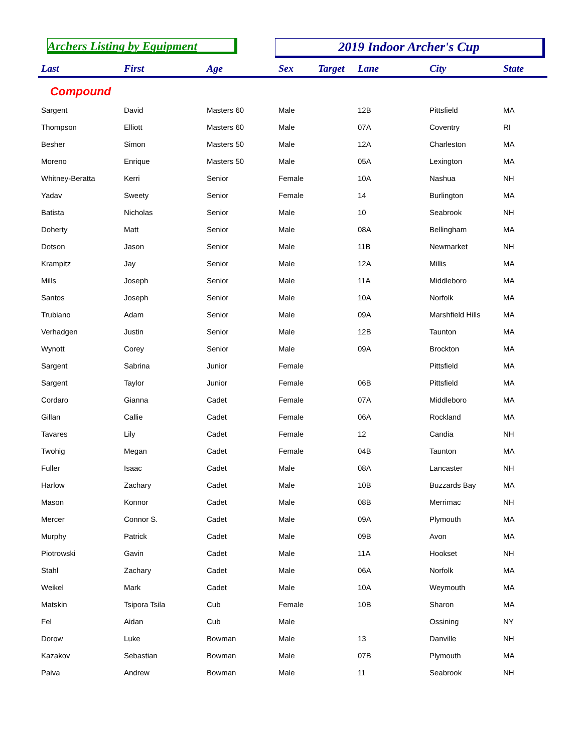Archers Listing by Equipment 2019 Indoor Archer's Cup
| Last | First | Age | Sex | Target | Lane | City | State |
| --- | --- | --- | --- | --- | --- | --- | --- |
| Compound | | | | | | | |
| Sargent | David | Masters 60 | Male | | 12B | Pittsfield | MA |
| Thompson | Elliott | Masters 60 | Male | | 07A | Coventry | RI |
| Besher | Simon | Masters 50 | Male | | 12A | Charleston | MA |
| Moreno | Enrique | Masters 50 | Male | | 05A | Lexington | MA |
| Whitney-Beratta | Kerri | Senior | Female | | 10A | Nashua | NH |
| Yadav | Sweety | Senior | Female | | 14 | Burlington | MA |
| Batista | Nicholas | Senior | Male | | 10 | Seabrook | NH |
| Doherty | Matt | Senior | Male | | 08A | Bellingham | MA |
| Dotson | Jason | Senior | Male | | 11B | Newmarket | NH |
| Krampitz | Jay | Senior | Male | | 12A | Millis | MA |
| Mills | Joseph | Senior | Male | | 11A | Middleboro | MA |
| Santos | Joseph | Senior | Male | | 10A | Norfolk | MA |
| Trubiano | Adam | Senior | Male | | 09A | Marshfield Hills | MA |
| Verhadgen | Justin | Senior | Male | | 12B | Taunton | MA |
| Wynott | Corey | Senior | Male | | 09A | Brockton | MA |
| Sargent | Sabrina | Junior | Female | | | Pittsfield | MA |
| Sargent | Taylor | Junior | Female | | 06B | Pittsfield | MA |
| Cordaro | Gianna | Cadet | Female | | 07A | Middleboro | MA |
| Gillan | Callie | Cadet | Female | | 06A | Rockland | MA |
| Tavares | Lily | Cadet | Female | | 12 | Candia | NH |
| Twohig | Megan | Cadet | Female | | 04B | Taunton | MA |
| Fuller | Isaac | Cadet | Male | | 08A | Lancaster | NH |
| Harlow | Zachary | Cadet | Male | | 10B | Buzzards Bay | MA |
| Mason | Konnor | Cadet | Male | | 08B | Merrimac | NH |
| Mercer | Connor S. | Cadet | Male | | 09A | Plymouth | MA |
| Murphy | Patrick | Cadet | Male | | 09B | Avon | MA |
| Piotrowski | Gavin | Cadet | Male | | 11A | Hookset | NH |
| Stahl | Zachary | Cadet | Male | | 06A | Norfolk | MA |
| Weikel | Mark | Cadet | Male | | 10A | Weymouth | MA |
| Matskin | Tsipora Tsila | Cub | Female | | 10B | Sharon | MA |
| Fel | Aidan | Cub | Male | | | Ossining | NY |
| Dorow | Luke | Bowman | Male | | 13 | Danville | NH |
| Kazakov | Sebastian | Bowman | Male | | 07B | Plymouth | MA |
| Paiva | Andrew | Bowman | Male | | 11 | Seabrook | NH |